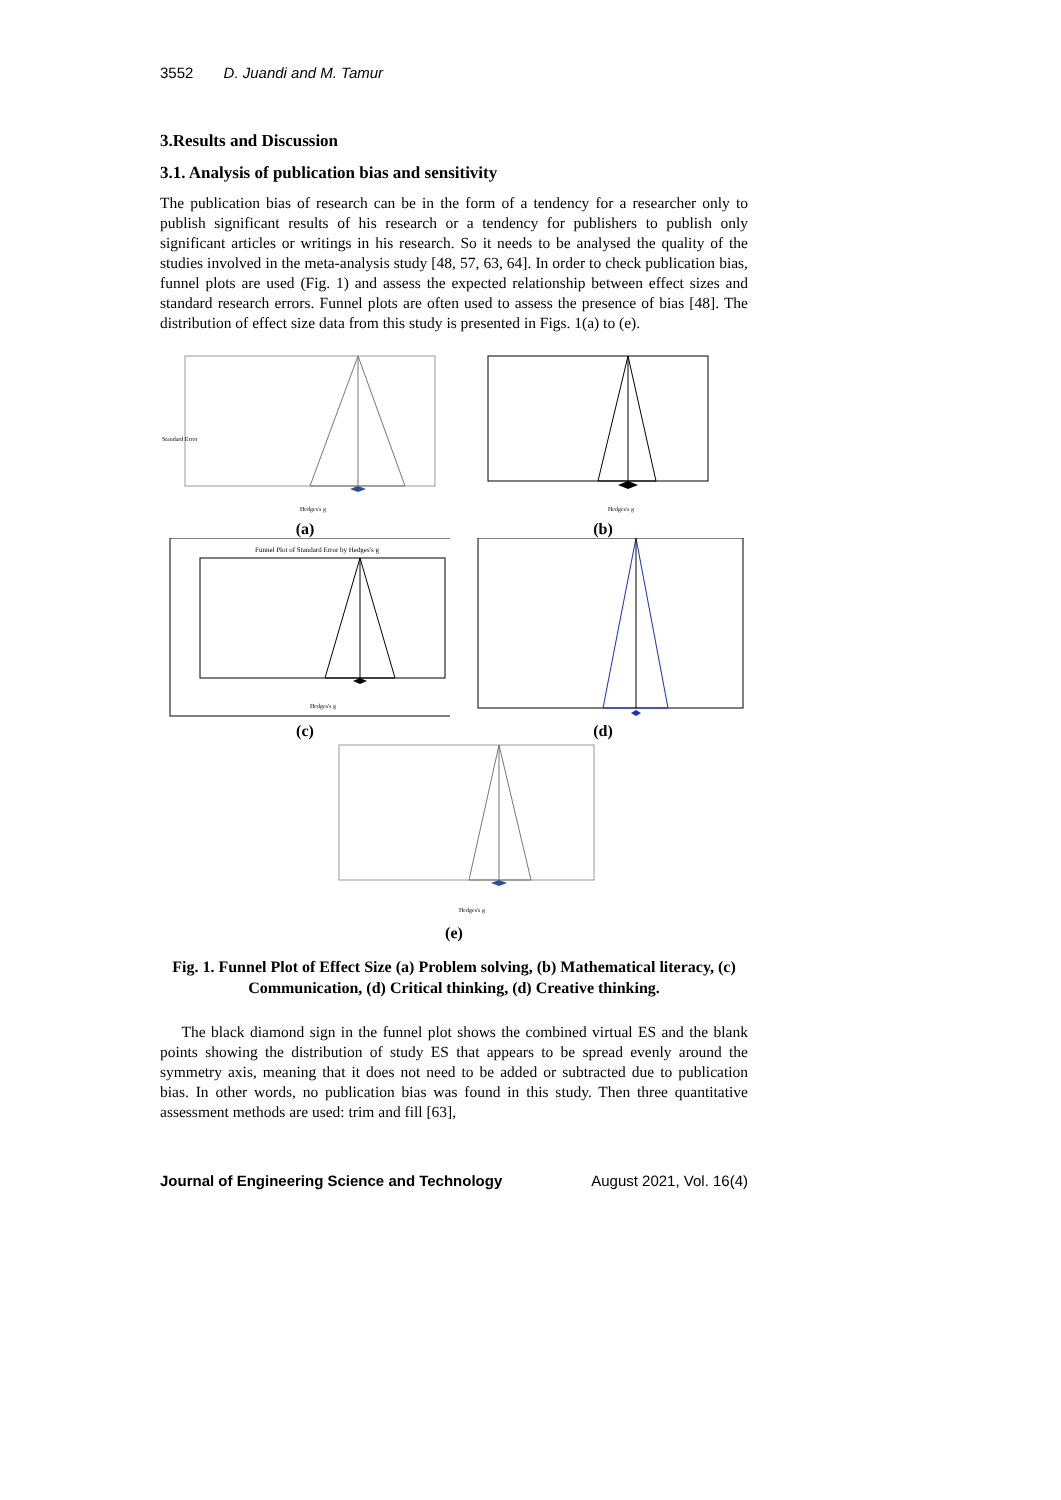3552 D. Juandi and M. Tamur
3.Results and Discussion
3.1. Analysis of publication bias and sensitivity
The publication bias of research can be in the form of a tendency for a researcher only to publish significant results of his research or a tendency for publishers to publish only significant articles or writings in his research. So it needs to be analysed the quality of the studies involved in the meta-analysis study [48, 57, 63, 64]. In order to check publication bias, funnel plots are used (Fig. 1) and assess the expected relationship between effect sizes and standard research errors. Funnel plots are often used to assess the presence of bias [48]. The distribution of effect size data from this study is presented in Figs. 1(a) to (e).
Standard Error
Hedges's g
(a)
Hedges's g
(b)
Funnel Plot of Standard Error by Hedges's g
Hedges's g
(c)
(d)
Hedges's g
(e)
Fig. 1. Funnel Plot of Effect Size (a) Problem solving, (b) Mathematical literacy, (c) Communication, (d) Critical thinking, (d) Creative thinking.
The black diamond sign in the funnel plot shows the combined virtual ES and the blank points showing the distribution of study ES that appears to be spread evenly around the symmetry axis, meaning that it does not need to be added or subtracted due to publication bias. In other words, no publication bias was found in this study. Then three quantitative assessment methods are used: trim and fill [63],
Journal of Engineering Science and Technology August 2021, Vol. 16(4)